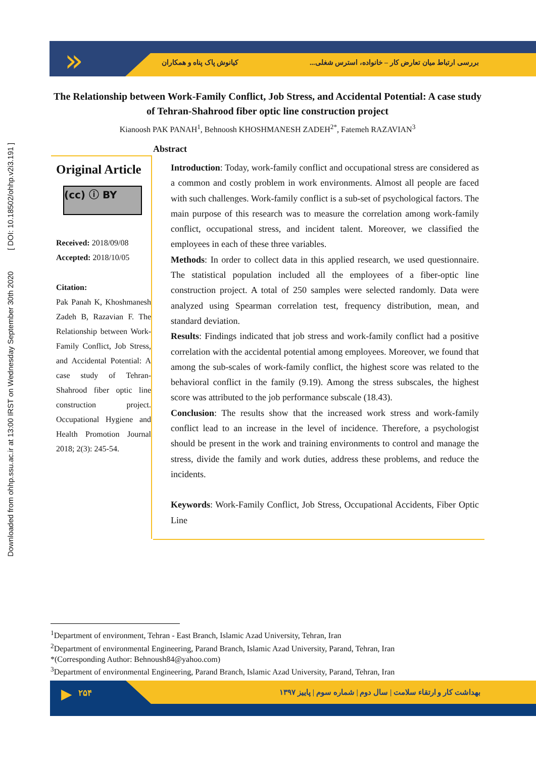Downloaded from ohhp.ssu.ac.ir at 13:00 IRST on Wednesday September 30th 2020 [ DOI: 10.18502/ohhp.v2i3.191 ]
» کیانوش پاک پناه و همکاران
بررسی ارتباط میان تعارض کار – خانواده، استرس شغلی...
The Relationship between Work-Family Conflict, Job Stress, and Accidental Potential: A case study of Tehran-Shahrood fiber optic line construction project
Kianoosh PAK PANAH<sup>1</sup>, Behnoosh KHOSHMANESH ZADEH<sup>2*</sup>, Fatemeh RAZAVIAN<sup>3</sup>
Abstract
Original Article
(cc) ⓘ BY
Received: 2018/09/08
Accepted: 2018/10/05
Citation:
Pak Panah K, Khoshmanesh Zadeh B, Razavian F. The Relationship between Work-Family Conflict, Job Stress, and Accidental Potential: A case study of Tehran-Shahrood fiber optic line construction project. Occupational Hygiene and Health Promotion Journal 2018; 2(3): 245-54.
Introduction: Today, work-family conflict and occupational stress are considered as a common and costly problem in work environments. Almost all people are faced with such challenges. Work-family conflict is a sub-set of psychological factors. The main purpose of this research was to measure the correlation among work-family conflict, occupational stress, and incident talent. Moreover, we classified the employees in each of these three variables.
Methods: In order to collect data in this applied research, we used questionnaire. The statistical population included all the employees of a fiber-optic line construction project. A total of 250 samples were selected randomly. Data were analyzed using Spearman correlation test, frequency distribution, mean, and standard deviation.
Results: Findings indicated that job stress and work-family conflict had a positive correlation with the accidental potential among employees. Moreover, we found that among the sub-scales of work-family conflict, the highest score was related to the behavioral conflict in the family (9.19). Among the stress subscales, the highest score was attributed to the job performance subscale (18.43).
Conclusion: The results show that the increased work stress and work-family conflict lead to an increase in the level of incidence. Therefore, a psychologist should be present in the work and training environments to control and manage the stress, divide the family and work duties, address these problems, and reduce the incidents.
Keywords: Work-Family Conflict, Job Stress, Occupational Accidents, Fiber Optic Line
<sup>1</sup> Department of environment, Tehran - East Branch, Islamic Azad University, Tehran, Iran
<sup>2</sup> Department of environmental Engineering, Parand Branch, Islamic Azad University, Parand, Tehran, Iran
*(Corresponding Author: Behnoush84@yahoo.com)
<sup>3</sup> Department of environmental Engineering, Parand Branch, Islamic Azad University, Parand, Tehran, Iran
▶ ۲۵۴
بهداشت کار و ارتقاء سلامت | سال دوم | شماره سوم | پاییز ۱۳۹۷